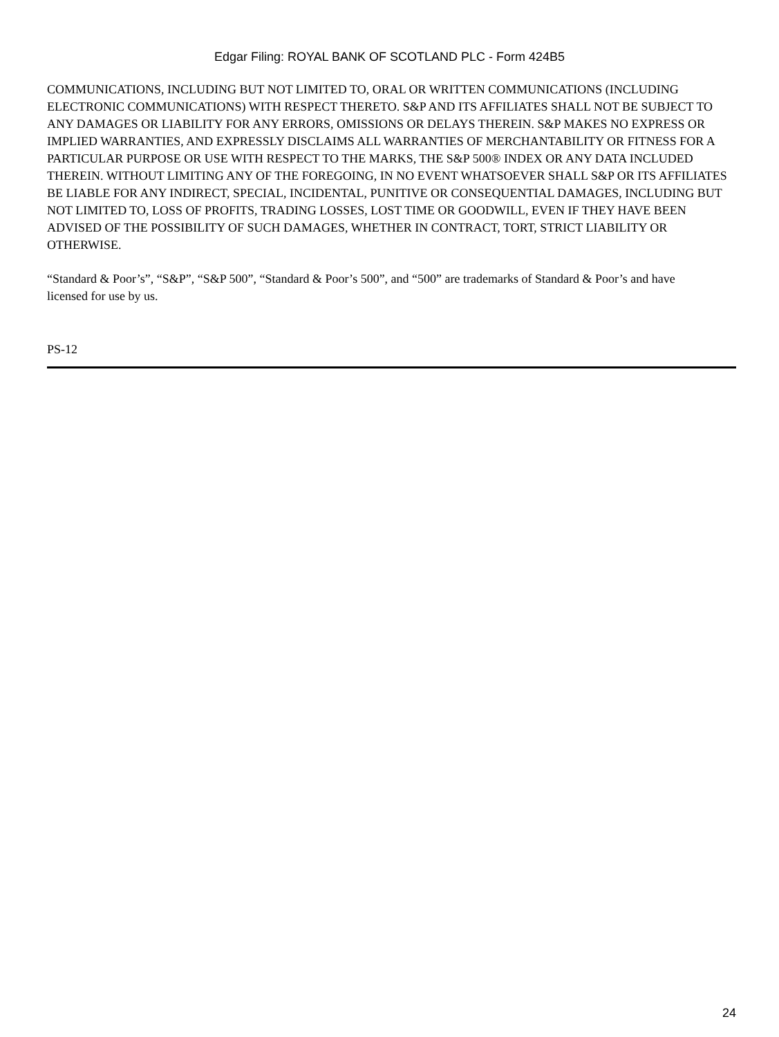Edgar Filing: ROYAL BANK OF SCOTLAND PLC - Form 424B5
COMMUNICATIONS, INCLUDING BUT NOT LIMITED TO, ORAL OR WRITTEN COMMUNICATIONS (INCLUDING ELECTRONIC COMMUNICATIONS) WITH RESPECT THERETO. S&P AND ITS AFFILIATES SHALL NOT BE SUBJECT TO ANY DAMAGES OR LIABILITY FOR ANY ERRORS, OMISSIONS OR DELAYS THEREIN. S&P MAKES NO EXPRESS OR IMPLIED WARRANTIES, AND EXPRESSLY DISCLAIMS ALL WARRANTIES OF MERCHANTABILITY OR FITNESS FOR A PARTICULAR PURPOSE OR USE WITH RESPECT TO THE MARKS, THE S&P 500® INDEX OR ANY DATA INCLUDED THEREIN. WITHOUT LIMITING ANY OF THE FOREGOING, IN NO EVENT WHATSOEVER SHALL S&P OR ITS AFFILIATES BE LIABLE FOR ANY INDIRECT, SPECIAL, INCIDENTAL, PUNITIVE OR CONSEQUENTIAL DAMAGES, INCLUDING BUT NOT LIMITED TO, LOSS OF PROFITS, TRADING LOSSES, LOST TIME OR GOODWILL, EVEN IF THEY HAVE BEEN ADVISED OF THE POSSIBILITY OF SUCH DAMAGES, WHETHER IN CONTRACT, TORT, STRICT LIABILITY OR OTHERWISE.
“Standard & Poor’s”, “S&P”, “S&P 500”, “Standard & Poor’s 500”, and “500” are trademarks of Standard & Poor’s and have
licensed for use by us.
PS-12
24